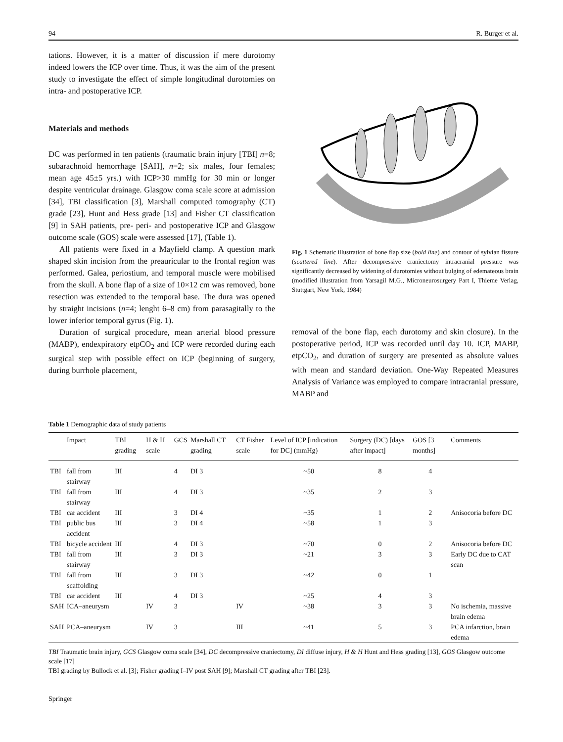94 R. Burger et al.
tations. However, it is a matter of discussion if mere durotomy indeed lowers the ICP over time. Thus, it was the aim of the present study to investigate the effect of simple longitudinal durotomies on intra- and postoperative ICP.
Materials and methods
DC was performed in ten patients (traumatic brain injury [TBI] n=8; subarachnoid hemorrhage [SAH], n=2; six males, four females; mean age 45±5 yrs.) with ICP>30 mmHg for 30 min or longer despite ventricular drainage. Glasgow coma scale score at admission [34], TBI classification [3], Marshall computed tomography (CT) grade [23], Hunt and Hess grade [13] and Fisher CT classification [9] in SAH patients, pre- peri- and postoperative ICP and Glasgow outcome scale (GOS) scale were assessed [17], (Table 1).
All patients were fixed in a Mayfield clamp. A question mark shaped skin incision from the preauricular to the frontal region was performed. Galea, periostium, and temporal muscle were mobilised from the skull. A bone flap of a size of 10×12 cm was removed, bone resection was extended to the temporal base. The dura was opened by straight incisions (n=4; lenght 6–8 cm) from parasagitally to the lower inferior temporal gyrus (Fig. 1).
Duration of surgical procedure, mean arterial blood pressure (MABP), endexpiratory etpCO<sub>2</sub> and ICP were recorded during each surgical step with possible effect on ICP (beginning of surgery, during burrhole placement,
Fig. 1 Schematic illustration of bone flap size (bold line) and contour of sylvian fissure (scattered line). After decompressive craniectomy intracranial pressure was significantly decreased by widening of durotomies without bulging of edemateous brain (modified illustration from Yarsagil M.G., Microneurosurgery Part I, Thieme Verlag, Stuttgart, New York, 1984)
removal of the bone flap, each durotomy and skin closure). In the postoperative period, ICP was recorded until day 10. ICP, MABP, etpCO<sub>2</sub>, and duration of surgery are presented as absolute values with mean and standard deviation. One-Way Repeated Measures Analysis of Variance was employed to compare intracranial pressure, MABP and
Table 1 Demographic data of study patients
| | Impact | TBI grading | H & H scale | GCS | Marshall CT grading | CT Fisher scale | Level of ICP [indication for DC] (mmHg) | Surgery (DC) [days after impact] | GOS [3 months] | Comments |
| --- | --- | --- | --- | --- | --- | --- | --- | --- | --- | --- |
| TBI | fall from stairway | III | | 4 | DI 3 | | ~50 | 8 | 4 | |
| TBI | fall from stairway | III | | 4 | DI 3 | | ~35 | 2 | 3 | |
| TBI | car accident | III | | 3 | DI 4 | | ~35 | 1 | 2 | Anisocoria before DC |
| TBI | public bus accident | III | | 3 | DI 4 | | ~58 | 1 | 3 | |
| TBI | bicycle accident | III | | 4 | DI 3 | | ~70 | 0 | 2 | Anisocoria before DC |
| TBI | fall from stairway | III | | 3 | DI 3 | | ~21 | 3 | 3 | Early DC due to CAT scan |
| TBI | fall from scaffolding | III | | 3 | DI 3 | | ~42 | 0 | 1 | |
| TBI | car accident | III | | 4 | DI 3 | | ~25 | 4 | 3 | |
| SAH | ICA–aneurysm | | IV | 3 | | IV | ~38 | 3 | 3 | No ischemia, massive brain edema |
| SAH | PCA–aneurysm | | IV | 3 | | III | ~41 | 5 | 3 | PCA infarction, brain edema |
TBI Traumatic brain injury, GCS Glasgow coma scale [34], DC decompressive craniectomy, DI diffuse injury, H & H Hunt and Hess grading [13], GOS Glasgow outcome scale [17]
TBI grading by Bullock et al. [3]; Fisher grading I–IV post SAH [9]; Marshall CT grading after TBI [23].
Springer